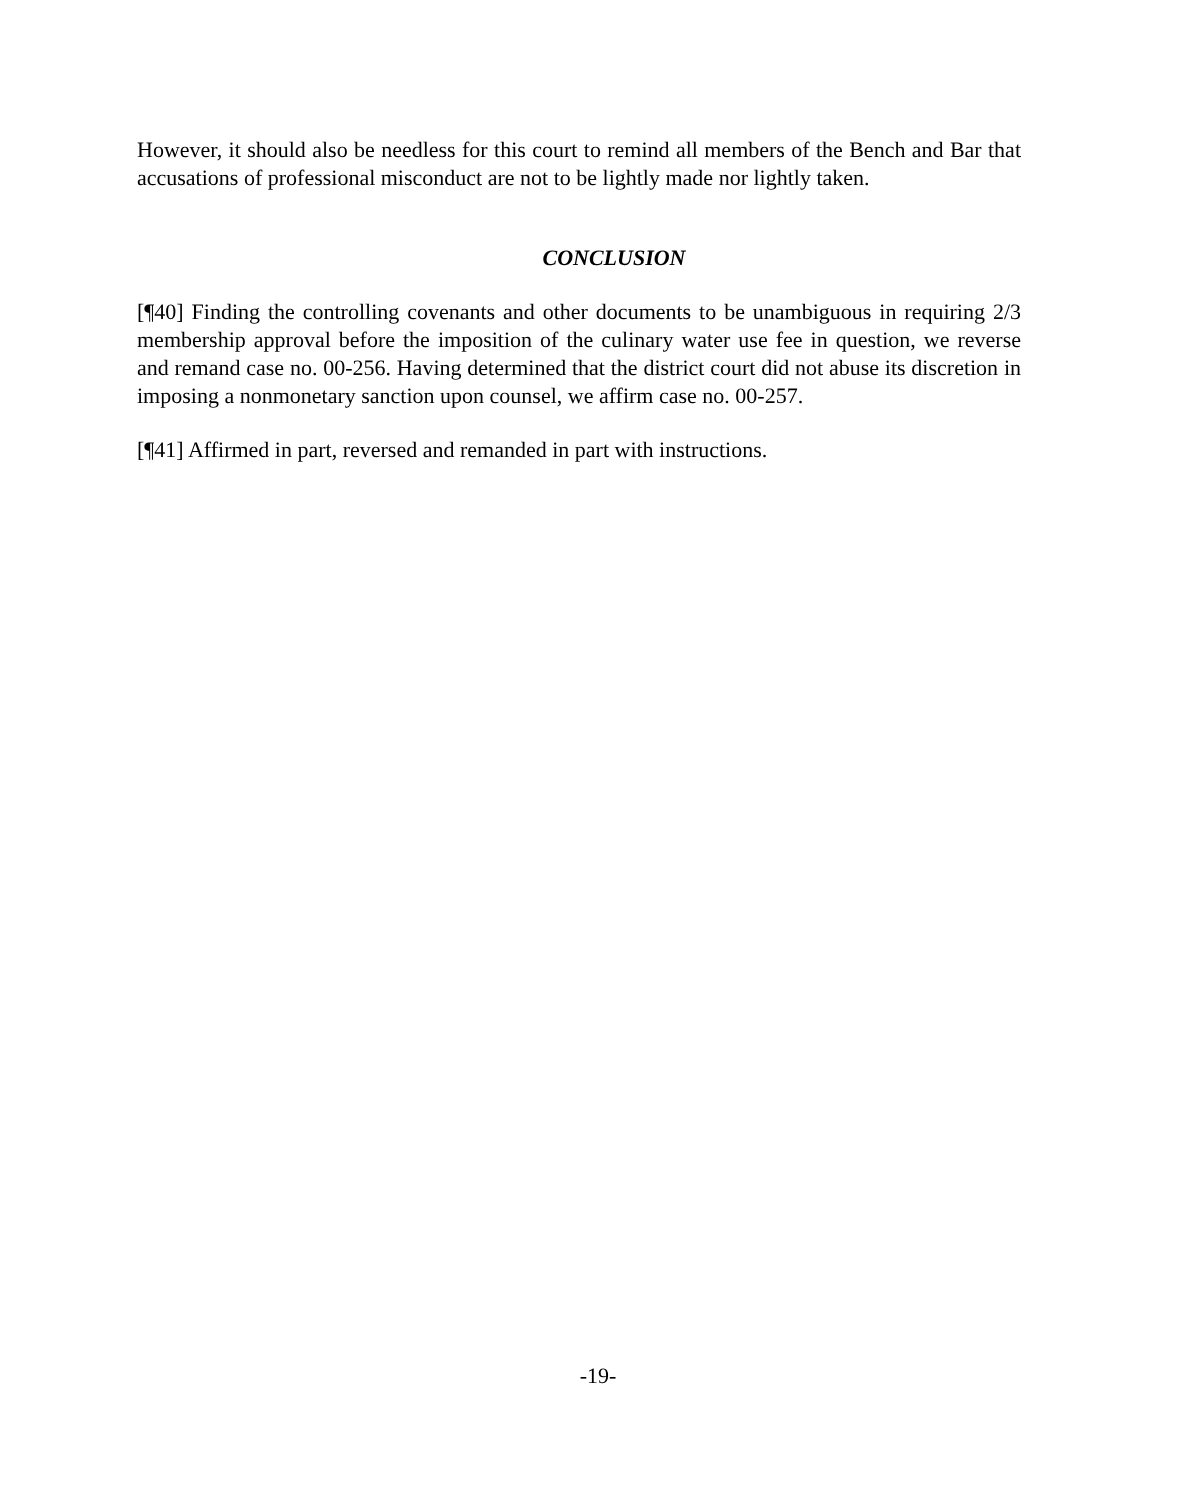However, it should also be needless for this court to remind all members of the Bench and Bar that accusations of professional misconduct are not to be lightly made nor lightly taken.
CONCLUSION
[¶40] Finding the controlling covenants and other documents to be unambiguous in requiring 2/3 membership approval before the imposition of the culinary water use fee in question, we reverse and remand case no. 00-256. Having determined that the district court did not abuse its discretion in imposing a nonmonetary sanction upon counsel, we affirm case no. 00-257.
[¶41] Affirmed in part, reversed and remanded in part with instructions.
-19-